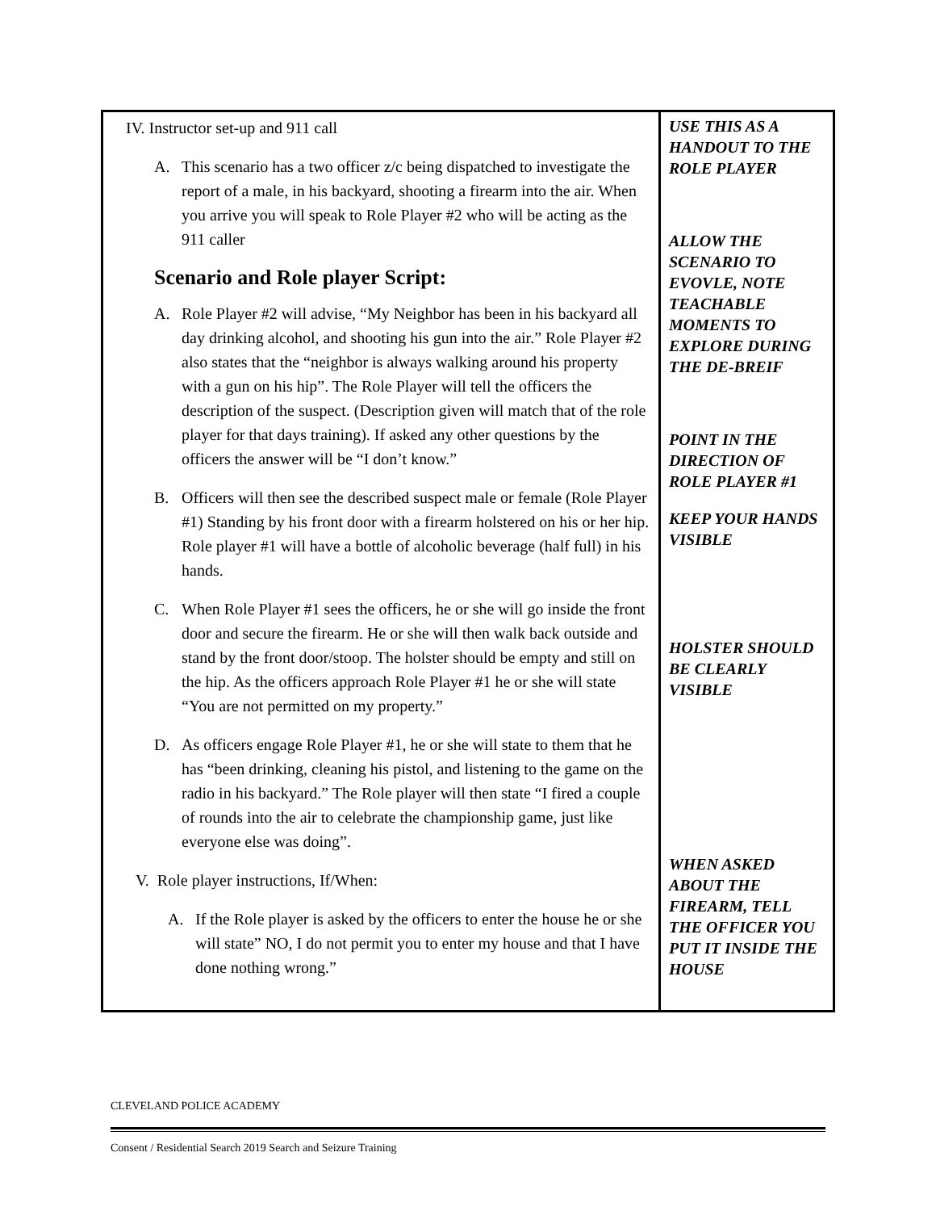| IV. Instructor set-up and 911 call A. This scenario has a two officer z/c being dispatched to investigate the report of a male, in his backyard, shooting a firearm into the air. When you arrive you will speak to Role Player #2 who will be acting as the 911 caller Scenario and Role player Script: A. Role Player #2 will advise, “My Neighbor has been in his backyard all day drinking alcohol, and shooting his gun into the air.” Role Player #2 also states that the “neighbor is always walking around his property with a gun on his hip”. The Role Player will tell the officers the description of the suspect. (Description given will match that of the role player for that days training). If asked any other questions by the officers the answer will be “I don’t know.” B. Officers will then see the described suspect male or female (Role Player #1) Standing by his front door with a firearm holstered on his or her hip. Role player #1 will have a bottle of alcoholic beverage (half full) in his hands. C. When Role Player #1 sees the officers, he or she will go inside the front door and secure the firearm. He or she will then walk back outside and stand by the front door/stoop. The holster should be empty and still on the hip. As the officers approach Role Player #1 he or she will state “You are not permitted on my property.” D. As officers engage Role Player #1, he or she will state to them that he has “been drinking, cleaning his pistol, and listening to the game on the radio in his backyard.” The Role player will then state “I fired a couple of rounds into the air to celebrate the championship game, just like everyone else was doing”. V. Role player instructions, If/When: A. If the Role player is asked by the officers to enter the house he or she will state” NO, I do not permit you to enter my house and that I have done nothing wrong.” | USE THIS AS A HANDOUT TO THE ROLE PLAYER ALLOW THE SCENARIO TO EVOVLE, NOTE TEACHABLE MOMENTS TO EXPLORE DURING THE DE-BREIF POINT IN THE DIRECTION OF ROLE PLAYER #1 KEEP YOUR HANDS VISIBLE HOLSTER SHOULD BE CLEARLY VISIBLE WHEN ASKED ABOUT THE FIREARM, TELL THE OFFICER YOU PUT IT INSIDE THE HOUSE |
CLEVELAND POLICE ACADEMY
Consent / Residential Search 2019 Search and Seizure Training